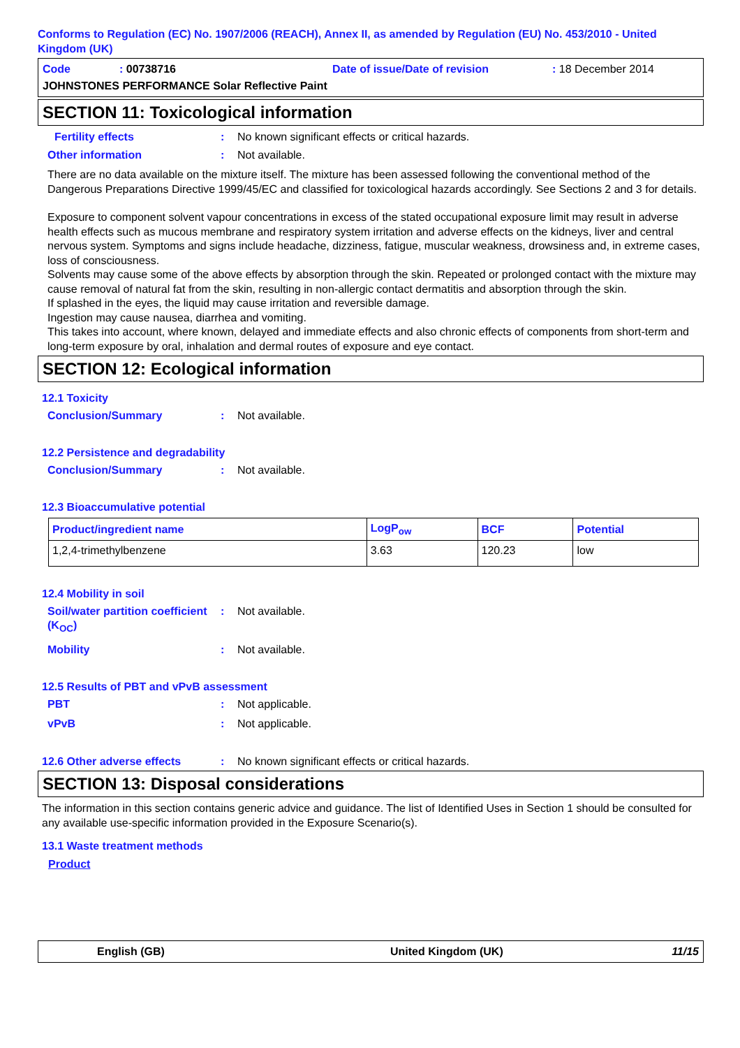Conforms to Regulation (EC) No. 1907/2006 (REACH), Annex II, as amended by Regulation (EU) No. 453/2010 - United Kingdom (UK)
Code: 00738716 Date of issue/Date of revision: 18 December 2014
JOHNSTONES PERFORMANCE Solar Reflective Paint
SECTION 11: Toxicological information
Fertility effects: No known significant effects or critical hazards.
Other information: Not available.
There are no data available on the mixture itself. The mixture has been assessed following the conventional method of the Dangerous Preparations Directive 1999/45/EC and classified for toxicological hazards accordingly. See Sections 2 and 3 for details.
Exposure to component solvent vapour concentrations in excess of the stated occupational exposure limit may result in adverse health effects such as mucous membrane and respiratory system irritation and adverse effects on the kidneys, liver and central nervous system. Symptoms and signs include headache, dizziness, fatigue, muscular weakness, drowsiness and, in extreme cases, loss of consciousness.
Solvents may cause some of the above effects by absorption through the skin. Repeated or prolonged contact with the mixture may cause removal of natural fat from the skin, resulting in non-allergic contact dermatitis and absorption through the skin.
If splashed in the eyes, the liquid may cause irritation and reversible damage.
Ingestion may cause nausea, diarrhea and vomiting.
This takes into account, where known, delayed and immediate effects and also chronic effects of components from short-term and long-term exposure by oral, inhalation and dermal routes of exposure and eye contact.
SECTION 12: Ecological information
12.1 Toxicity
Conclusion/Summary: Not available.
12.2 Persistence and degradability
Conclusion/Summary: Not available.
12.3 Bioaccumulative potential
| Product/ingredient name | LogP<sub>ow</sub> | BCF | Potential |
| --- | --- | --- | --- |
| 1,2,4-trimethylbenzene | 3.63 | 120.23 | low |
12.4 Mobility in soil
Soil/water partition coefficient (K<sub>OC</sub>): Not available.
Mobility: Not available.
12.5 Results of PBT and vPvB assessment
PBT: Not applicable.
vPvB: Not applicable.
12.6 Other adverse effects: No known significant effects or critical hazards.
SECTION 13: Disposal considerations
The information in this section contains generic advice and guidance. The list of Identified Uses in Section 1 should be consulted for any available use-specific information provided in the Exposure Scenario(s).
13.1 Waste treatment methods
Product
English (GB) United Kingdom (UK) 11/15